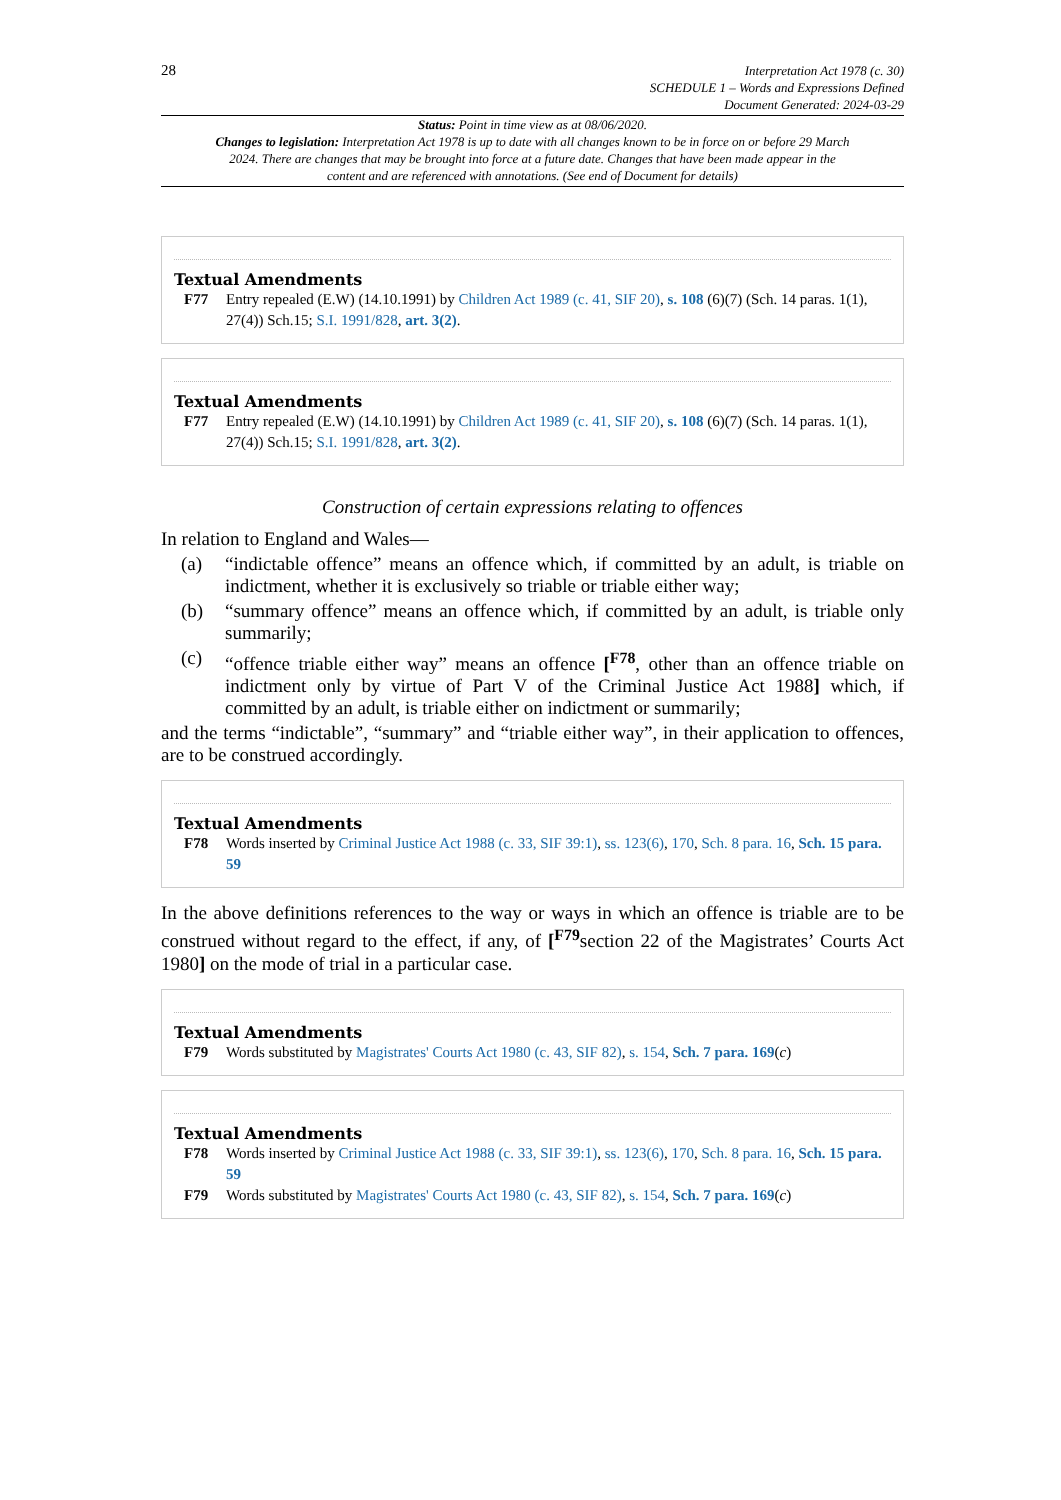28
Interpretation Act 1978 (c. 30)
SCHEDULE 1 – Words and Expressions Defined
Document Generated: 2024-03-29
Status: Point in time view as at 08/06/2020.
Changes to legislation: Interpretation Act 1978 is up to date with all changes known to be in force on or before 29 March 2024. There are changes that may be brought into force at a future date. Changes that have been made appear in the content and are referenced with annotations. (See end of Document for details)
Textual Amendments
F77 Entry repealed (E.W) (14.10.1991) by Children Act 1989 (c. 41, SIF 20), s. 108 (6)(7) (Sch. 14 paras. 1(1), 27(4)) Sch.15; S.I. 1991/828, art. 3(2).
Textual Amendments
F77 Entry repealed (E.W) (14.10.1991) by Children Act 1989 (c. 41, SIF 20), s. 108 (6)(7) (Sch. 14 paras. 1(1), 27(4)) Sch.15; S.I. 1991/828, art. 3(2).
Construction of certain expressions relating to offences
In relation to England and Wales—
(a) “indictable offence” means an offence which, if committed by an adult, is triable on indictment, whether it is exclusively so triable or triable either way;
(b) “summary offence” means an offence which, if committed by an adult, is triable only summarily;
(c) “offence triable either way” means an offence [<sup>F78</sup>, other than an offence triable on indictment only by virtue of Part V of the Criminal Justice Act 1988] which, if committed by an adult, is triable either on indictment or summarily;
and the terms “indictable”, “summary” and “triable either way”, in their application to offences, are to be construed accordingly.
Textual Amendments
F78 Words inserted by Criminal Justice Act 1988 (c. 33, SIF 39:1), ss. 123(6), 170, Sch. 8 para. 16, Sch. 15 para. 59
In the above definitions references to the way or ways in which an offence is triable are to be construed without regard to the effect, if any, of [<sup>F79</sup>section 22 of the Magistrates’ Courts Act 1980] on the mode of trial in a particular case.
Textual Amendments
F79 Words substituted by Magistrates' Courts Act 1980 (c. 43, SIF 82), s. 154, Sch. 7 para. 169(c)
Textual Amendments
F78 Words inserted by Criminal Justice Act 1988 (c. 33, SIF 39:1), ss. 123(6), 170, Sch. 8 para. 16, Sch. 15 para. 59
F79 Words substituted by Magistrates' Courts Act 1980 (c. 43, SIF 82), s. 154, Sch. 7 para. 169(c)